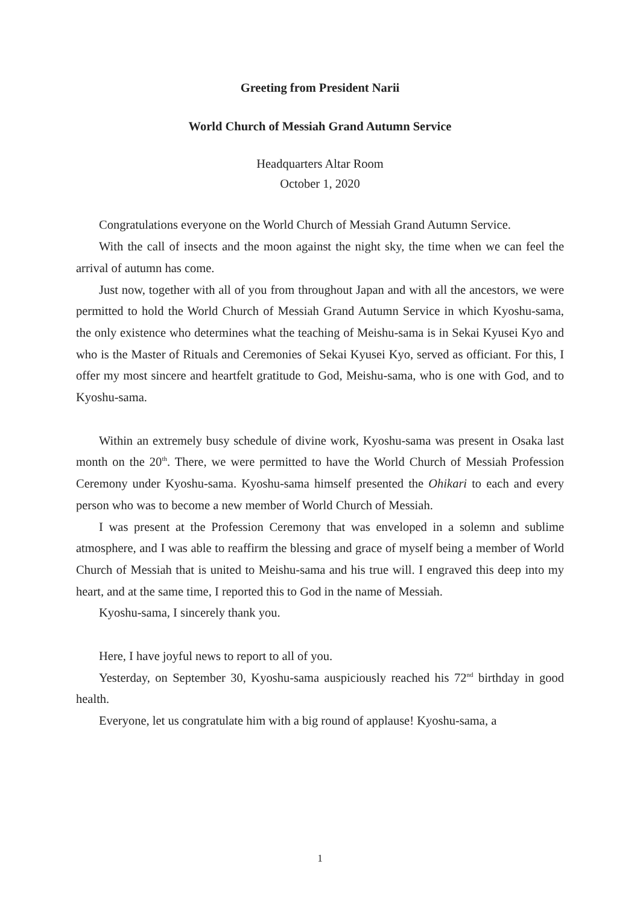Greeting from President Narii
World Church of Messiah Grand Autumn Service
Headquarters Altar Room
October 1, 2020
Congratulations everyone on the World Church of Messiah Grand Autumn Service.
With the call of insects and the moon against the night sky, the time when we can feel the arrival of autumn has come.
Just now, together with all of you from throughout Japan and with all the ancestors, we were permitted to hold the World Church of Messiah Grand Autumn Service in which Kyoshu-sama, the only existence who determines what the teaching of Meishu-sama is in Sekai Kyusei Kyo and who is the Master of Rituals and Ceremonies of Sekai Kyusei Kyo, served as officiant. For this, I offer my most sincere and heartfelt gratitude to God, Meishu-sama, who is one with God, and to Kyoshu-sama.
Within an extremely busy schedule of divine work, Kyoshu-sama was present in Osaka last month on the 20<sup>th</sup>. There, we were permitted to have the World Church of Messiah Profession Ceremony under Kyoshu-sama. Kyoshu-sama himself presented the Ohikari to each and every person who was to become a new member of World Church of Messiah.
I was present at the Profession Ceremony that was enveloped in a solemn and sublime atmosphere, and I was able to reaffirm the blessing and grace of myself being a member of World Church of Messiah that is united to Meishu-sama and his true will. I engraved this deep into my heart, and at the same time, I reported this to God in the name of Messiah.
Kyoshu-sama, I sincerely thank you.
Here, I have joyful news to report to all of you.
Yesterday, on September 30, Kyoshu-sama auspiciously reached his 72<sup>nd</sup> birthday in good health.
Everyone, let us congratulate him with a big round of applause! Kyoshu-sama, a
1